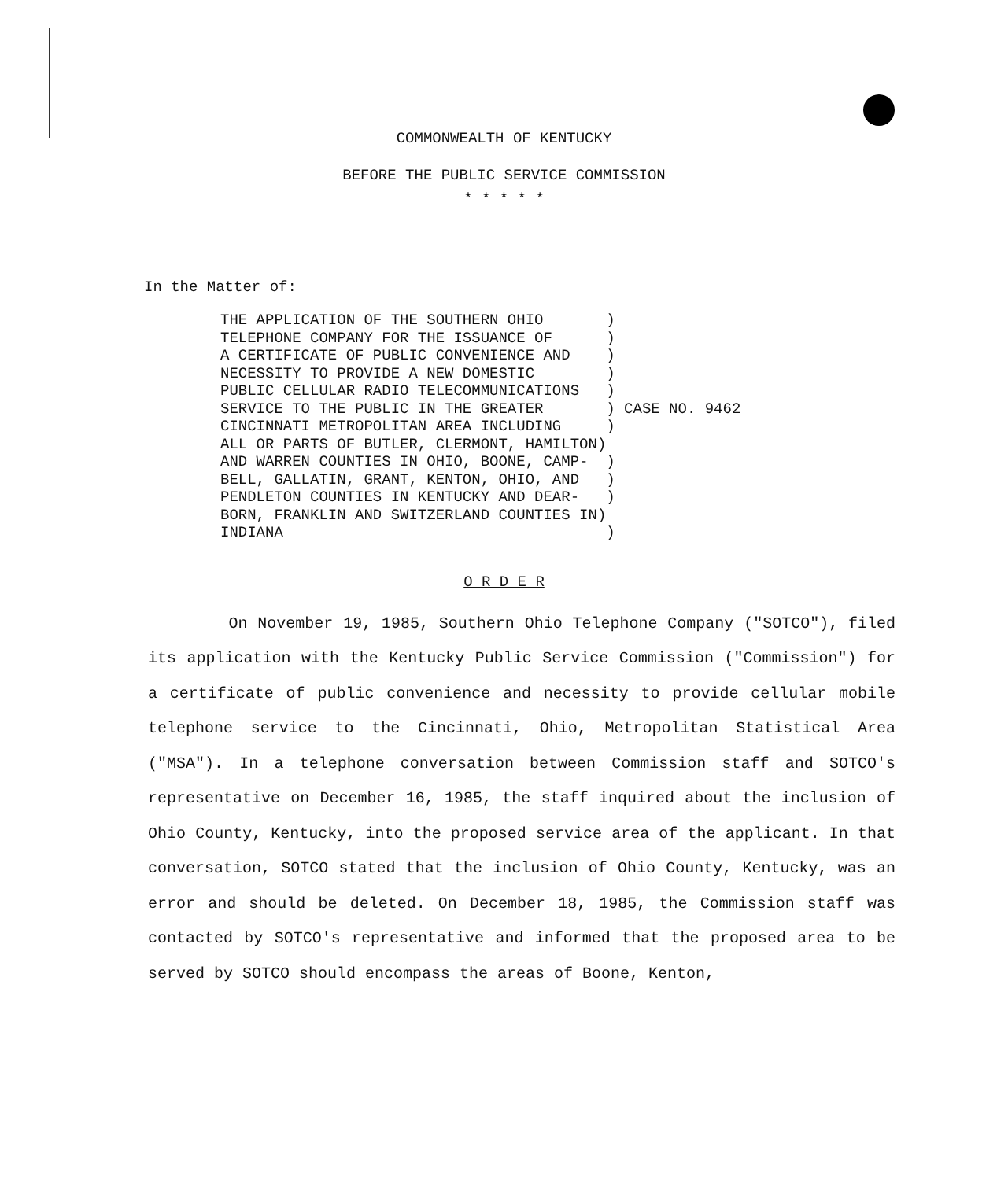COMMONWEALTH OF KENTUCKY
BEFORE THE PUBLIC SERVICE COMMISSION
* * * * *
In the Matter of:
THE APPLICATION OF THE SOUTHERN OHIO       )
TELEPHONE COMPANY FOR THE ISSUANCE OF      )
A CERTIFICATE OF PUBLIC CONVENIENCE AND    )
NECESSITY TO PROVIDE A NEW DOMESTIC        )
PUBLIC CELLULAR RADIO TELECOMMUNICATIONS   )
SERVICE TO THE PUBLIC IN THE GREATER       ) CASE NO. 9462
CINCINNATI METROPOLITAN AREA INCLUDING     )
ALL OR PARTS OF BUTLER, CLERMONT, HAMILTON)
AND WARREN COUNTIES IN OHIO, BOONE, CAMP-  )
BELL, GALLATIN, GRANT, KENTON, OHIO, AND   )
PENDLETON COUNTIES IN KENTUCKY AND DEAR-   )
BORN, FRANKLIN AND SWITZERLAND COUNTIES IN)
INDIANA                                    )
O R D E R
On November 19, 1985, Southern Ohio Telephone Company ("SOTCO"), filed its application with the Kentucky Public Service Commission ("Commission") for a certificate of public convenience and necessity to provide cellular mobile telephone service to the Cincinnati, Ohio, Metropolitan Statistical Area ("MSA"). In a telephone conversation between Commission staff and SOTCO's representative on December 16, 1985, the staff inquired about the inclusion of Ohio County, Kentucky, into the proposed service area of the applicant. In that conversation, SOTCO stated that the inclusion of Ohio County, Kentucky, was an error and should be deleted. On December 18, 1985, the Commission staff was contacted by SOTCO's representative and informed that the proposed area to be served by SOTCO should encompass the areas of Boone, Kenton,